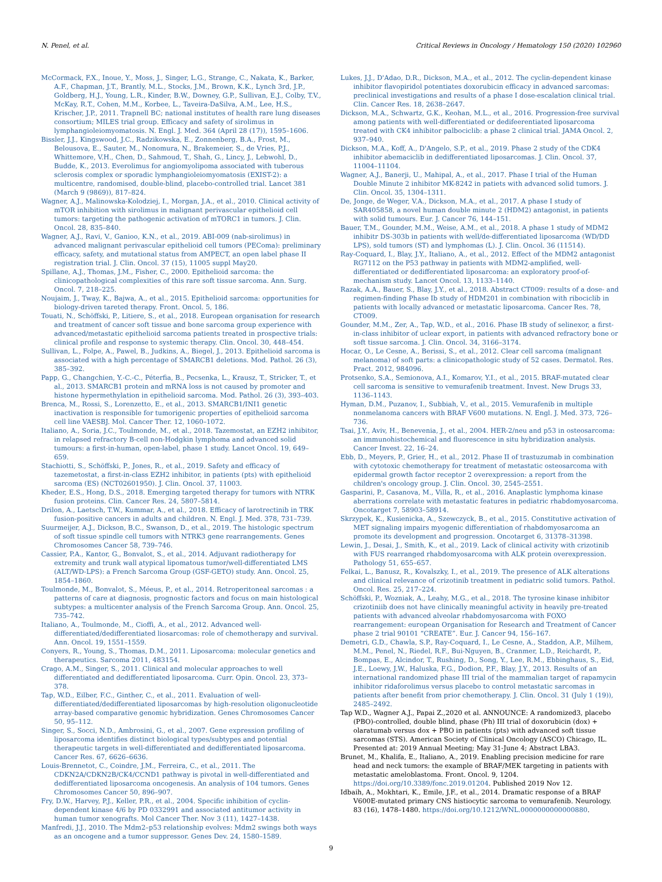N. Penel, et al. Critical Reviews in Oncology / Hematology 150 (2020) 102960
McCormack, F.X., Inoue, Y., Moss, J., Singer, L.G., Strange, C., Nakata, K., Barker, A.F., Chapman, J.T., Brantly, M.L., Stocks, J.M., Brown, K.K., Lynch 3rd, J.P., Goldberg, H.J., Young, L.R., Kinder, B.W., Downey, G.P., Sullivan, E.J., Colby, T.V., McKay, R.T., Cohen, M.M., Korbee, L., Taveira-DaSilva, A.M., Lee, H.S., Krischer, J.P., 2011. Trapnell BC; national institutes of health rare lung diseases consortium; MILES trial group. Efficacy and safety of sirolimus in lymphangioleiomyomatosis. N. Engl. J. Med. 364 (April 28 (17)), 1595–1606.
Bissler, J.J., Kingswood, J.C., Radzikowska, E., Zonnenberg, B.A., Frost, M., Belousova, E., Sauter, M., Nonomura, N., Brakemeier, S., de Vries, P.J., Whittemore, V.H., Chen, D., Sahmoud, T., Shah, G., Lincy, J., Lebwohl, D., Budde, K., 2013. Everolimus for angiomyolipoma associated with tuberous sclerosis complex or sporadic lymphangioleiomyomatosis (EXIST-2): a multicentre, randomised, double-blind, placebo-controlled trial. Lancet 381 (March 9 (9869)), 817–824.
Wagner, A.J., Malinowska-Kolodziej, I., Morgan, J.A., et al., 2010. Clinical activity of mTOR inhibition with sirolimus in malignant perivascular epithelioid cell tumors: targeting the pathogenic activation of mTORC1 in tumors. J. Clin. Oncol. 28, 835–840.
Wagner, A.J., Ravi, V., Ganioo, K.N., et al., 2019. ABI-009 (nab-sirolimus) in advanced malignant perivascular epithelioid cell tumors (PEComa): preliminary efficacy, safety, and mutational status from AMPECT, an open label phase II registration trial. J. Clin. Oncol. 37 (15), 11005 suppl May20.
Spillane, A.J., Thomas, J.M., Fisher, C., 2000. Epithelioid sarcoma: the clinicopathological complexities of this rare soft tissue sarcoma. Ann. Surg. Oncol. 7, 218–225.
Noujaim, J., Tway, K., Bajwa, A., et al., 2015. Epithelioid sarcoma: opportunities for biology-driven tareted therapy. Front. Oncol. 5, 186.
Touati, N., Schöffski, P., Litiere, S., et al., 2018. European organisation for research and treatment of cancer soft tissue and bone sarcoma group experience with advanced/metastatic epithelioid sarcoma patients treated in prospective trials: clinical profile and response to systemic therapy. Clin. Oncol. 30, 448–454.
Sullivan, L., Folpe, A., Pawel, B., Judkins, A., Biegel, J., 2013. Epithelioid sarcoma is associated with a high percentage of SMARCB1 deletions. Mod. Pathol. 26 (3), 385–392.
Papp, G., Changchien, Y.-C.-C., Péterfia, B., Pecsenka, L., Krausz, T., Stricker, T., et al., 2013. SMARCB1 protein and mRNA loss is not caused by promoter and histone hypermethylation in epithelioid sarcoma. Mod. Pathol. 26 (3), 393–403.
Brenca, M., Rossi, S., Lorenzetto, E., et al., 2013. SMARCB1/INI1 genetic inactivation is responsible for tumorigenic properties of epithelioid sarcoma cell line VAESBJ. Mol. Cancer Ther. 12, 1060–1072.
Italiano, A., Soria, J.C., Toulmonde, M., et al., 2018. Tazemostat, an EZH2 inhibitor, in relapsed refractory B-cell non-Hodgkin lymphoma and advanced solid tumours: a first-in-human, open-label, phase 1 study. Lancet Oncol. 19, 649–659.
Stachiotti, S., Schöffski, P., Jones, R., et al., 2019. Safety and efficacy of tazemetostat, a first-in-class EZH2 inhibitor, in patients (pts) with epithelioid sarcoma (ES) (NCT02601950). J. Clin. Oncol. 37, 11003.
Kheder, E.S., Hong, D.S., 2018. Emerging targeted therapy for tumors with NTRK fusion proteins. Clin. Cancer Res. 24, 5807–5814.
Drilon, A., Laetsch, T.W., Kummar, A., et al., 2018. Efficacy of larotrectinib in TRK fusion-positive cancers in adults and children. N. Engl. J. Med. 378, 731–739.
Suurmeijer, A.J., Dickson, B.C., Swanson, D., et al., 2019. The histologic spectrum of soft tissue spindle cell tumors with NTRK3 gene rearrangements. Genes Chromosomes Cancer 58, 739–746.
Cassier, P.A., Kantor, G., Bonvalot, S., et al., 2014. Adjuvant radiotherapy for extremity and trunk wall atypical lipomatous tumor/well-differentiated LMS (ALT/WD-LPS): a French Sarcoma Group (GSF-GETO) study. Ann. Oncol. 25, 1854–1860.
Toulmonde, M., Bonvalot, S., Méeus, P., et al., 2014. Retroperitoneal sarcomas : a patterns of care at diagnosis, prognostic factors and focus on main histological subtypes: a multicenter analysis of the French Sarcoma Group. Ann. Oncol. 25, 735–742.
Italiano, A., Toulmonde, M., Cioffi, A., et al., 2012. Advanced well-differentiated/dedifferentiated liosarcomas: role of chemotherapy and survival. Ann. Oncol. 19, 1551–1559.
Conyers, R., Young, S., Thomas, D.M., 2011. Liposarcoma: molecular genetics and therapeutics. Sarcoma 2011, 483154.
Crago, A.M., Singer, S., 2011. Clinical and molecular approaches to well differentiated and dedifferentiated liposarcoma. Curr. Opin. Oncol. 23, 373–378.
Tap, W.D., Eilber, F.C., Ginther, C., et al., 2011. Evaluation of well-differentiated/dedifferentiated liposarcomas by high-resolution oligonucleotide array-based comparative genomic hybridization. Genes Chromosomes Cancer 50, 95–112.
Singer, S., Socci, N.D., Ambrosini, G., et al., 2007. Gene expression profiling of liposarcoma identifies distinct biological types/subtypes and potential therapeutic targets in well-differentiated and dedifferentiated liposarcoma. Cancer Res. 67, 6626–6636.
Louis-Brennetot, C., Coindre, J.M., Ferreira, C., et al., 2011. The CDKN2A/CDKN2B/CK4/CCND1 pathway is pivotal in well-differentiated and dedifferentiated liposarcoma oncogenesis. An analysis of 104 tumors. Genes Chromosomes Cancer 50, 896–907.
Fry, D.W., Harvey, P.J., Keller, P.R., et al., 2004. Specific inhibition of cyclin-dependent kinase 4/6 by PD 0332991 and associated antitumor activity in human tumor xenografts. Mol Cancer Ther. Nov 3 (11), 1427–1438.
Manfredi, J.J., 2010. The Mdm2–p53 relationship evolves: Mdm2 swings both ways as an oncogene and a tumor suppressor. Genes Dev. 24, 1580–1589.
Lukes, J.J., D'Adao, D.R., Dickson, M.A., et al., 2012. The cyclin-dependent kinase inhibitor flavopiridol potentiates doxorubicin efficacy in advanced sarcomas: preclinical investigations and results of a phase I dose-escalation clinical trial. Clin. Cancer Res. 18, 2638–2647.
Dickson, M.A., Schwartz, G.K., Keohan, M.L., et al., 2016. Progression-free survival among patients with well-differentiated or dedifeerentiated liposarcoma treated with CK4 inhibitor palbociclib: a phase 2 clinical trial. JAMA Oncol. 2, 937–940.
Dickson, M.A., Koff, A., D'Angelo, S.P., et al., 2019. Phase 2 study of the CDK4 inhibitor abemaciclib in dedifferentiated liposarcomas. J. Clin. Oncol. 37, 11004–11104.
Wagner, A.J., Banerji, U., Mahipal, A., et al., 2017. Phase I trial of the Human Double Minute 2 inhibitor MK-8242 in patiets with advanced solid tumors. J. Clin. Oncol. 35, 1304–1311.
De, Jonge, de Weger, V.A., Dickson, M.A., et al., 2017. A phase I study of SAR405858, a novel human double minute 2 (HDM2) antagonist, in patients with solid tumours. Eur. J. Cancer 76, 144–151.
Bauer, T.M., Gounder, M.M., Weise, A.M., et al., 2018. A phase 1 study of MDM2 inhibitr DS-303b in patients with well/de-differentiated liposarcoma (WD/DD LPS), sold tumors (ST) and lymphomas (L). J. Clin. Oncol. 36 (11514).
Ray-Coquard, I., Blay, J.Y., Italiano, A., et al., 2012. Effect of the MDM2 antagonist RG7112 on the P53 pathway in patients with MDM2-amplified, well-differentiated or dedifferentiated liposarcoma: an exploratory proof-of-mechanism study. Lancet Oncol. 13, 1133–1140.
Razak, A.A., Bauer, S., Blay, J.Y., et al., 2018. Abstract CT009: results of a dose- and regimen-finding Phase Ib study of HDM201 in combination with ribociclib in patients with locally advanced or metastatic liposarcoma. Cancer Res. 78, CT009.
Gounder, M.M., Zer, A., Tap, W.D., et al., 2016. Phase IB study of selinexor, a first-in-class inhibitor of uclear export, in patients with advanced refractory bone or soft tissue sarcoma. J. Clin. Oncol. 34, 3166–3174.
Hocar, O., Le Cesne, A., Berissi, S., et al., 2012. Clear cell sarcoma (malignant melanoma) of soft parts: a clinicopathologic study of 52 cases. Dermatol. Res. Pract. 2012, 984096.
Protsenko, S.A., Semionova, A.I., Komarov, Y.I., et al., 2015. BRAF-mutated clear cell sarcoma is sensitive to vemurafenib treatment. Invest. New Drugs 33, 1136–1143.
Hyman, D.M., Puzanov, I., Subbiah, V., et al., 2015. Vemurafenib in multiple nonmelanoma cancers with BRAF V600 mutations. N. Engl. J. Med. 373, 726–736.
Tsai, J.Y., Aviv, H., Benevenia, J., et al., 2004. HER-2/neu and p53 in osteosarcoma: an immunohistochemical and fluorescence in situ hybridization analysis. Cancer Invest. 22, 16–24.
Ebb, D., Meyers, P., Grier, H., et al., 2012. Phase II of trastuzumab in combination with cytotoxic chemotherapy for treatment of metastatic osteosarcoma with epidermal growth factor receptor 2 overexpression: a report from the children's oncology group. J. Clin. Oncol. 30, 2545–2551.
Gasparini, P., Casanova, M., Villa, R., et al., 2016. Anaplastic lymphoma kinase aberrations correlate with metastatic features in pediatric rhabdomyosarcoma. Oncotarget 7, 58903–58914.
Skrzypek, K., Kusienicka, A., Szewczyck, B., et al., 2015. Constitutive activation of MET signaling impairs myogenic differentiation of rhabdomyosarcoma an promote its development and progression. Oncotarget 6, 31378–31398.
Lewin, J., Desai, J., Smith, K., et al., 2019. Lack of clinical activity with crizotinib with FUS rearranged rhabdomyosarcoma with ALK protein overexpression. Pathology 51, 655–657.
Felkai, L., Banusz, R., Kovalszky, I., et al., 2019. The presence of ALK alterations and clinical relevance of crizotinib treatment in pediatric solid tumors. Pathol. Oncol. Res. 25, 217–224.
Schöffski, P., Wozniak, A., Leahy, M.G., et al., 2018. The tyrosine kinase inhibitor crizotiniib does not have clinically meaningful activity in heavily pre-treated patients with advanced alveolar rhabdomyosarcoma with FOXO rearrangement: european Organisation for Research and Treatment of Cancer phase 2 trial 90101 “CREATE”. Eur. J. Cancer 94, 156–167.
Demetri, G.D., Chawla, S.P., Ray-Coquard, I., Le Cesne, A., Staddon, A.P., Milhem, M.M., Penel, N., Riedel, R.F., Bui-Nguyen, B., Cranmer, L.D., Reichardt, P., Bompas, E., Alcindor, T., Rushing, D., Song, Y., Lee, R.M., Ebbinghaus, S., Eid, J.E., Loewy, J.W., Haluska, F.G., Dodion, P.F., Blay, J.Y., 2013. Results of an international randomized phase III trial of the mammalian target of rapamycin inhibitor ridaforolimus versus placebo to control metastatic sarcomas in patients after benefit from prior chemotherapy. J. Clin. Oncol. 31 (July 1 (19)), 2485–2492.
Tap W.D., Wagner A.J., Papai Z.,2020 et al. ANNOUNCE: A randomized3, placebo (PBO)-controlled, double blind, phase (Ph) III trial of doxorubicin (dox) + olaratumab versus dox + PBO in patients (pts) with advanced soft tissue sarcomas (STS). American Society of Clinical Oncology (ASCO) Chicago, IL. Presented at: 2019 Annual Meeting; May 31-June 4; Abstract LBA3.
Brunet, M., Khalifa, E., Italiano, A., 2019. Enabling precision medicine for rare head and neck tumors: the example of BRAF/MEK targeting in patients with metastatic ameloblastoma. Front. Oncol. 9, 1204. https://doi.org/10.3389/fonc.2019.01204. Published 2019 Nov 12.
Idbaih, A., Mokhtari, K., Emile, J.F., et al., 2014. Dramatic response of a BRAF V600E-mutated primary CNS histiocytic sarcoma to vemurafenib. Neurology. 83 (16), 1478–1480. https://doi.org/10.1212/WNL.0000000000000880.
9